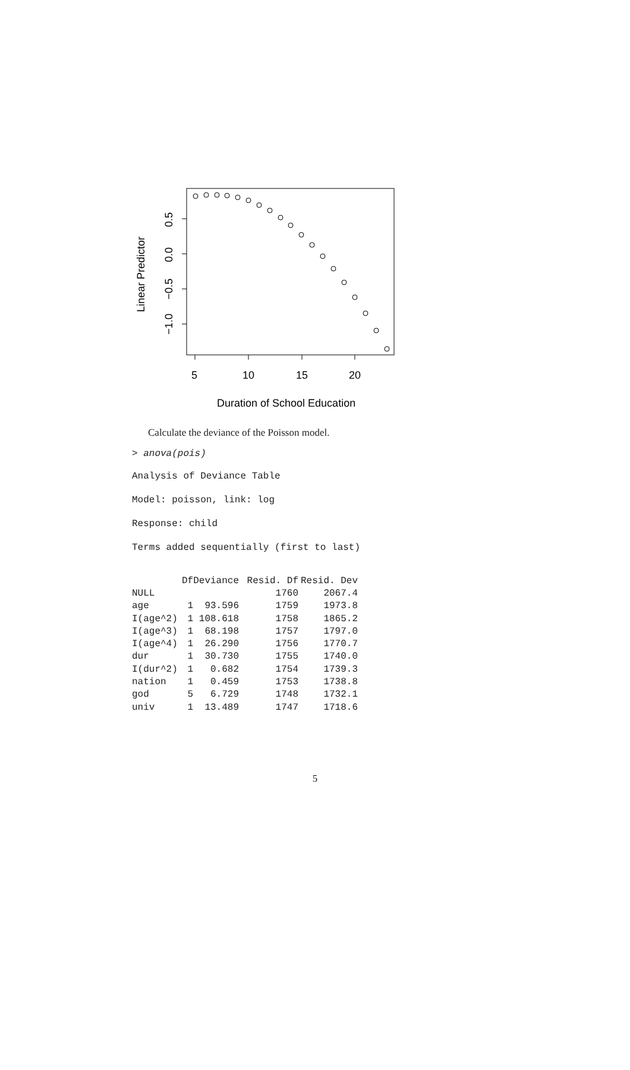5
10
15
20
Duration of School Education
0.5
0.0
−0.5
−1.0
Linear Predictor
Calculate the deviance of the Poisson model.
> anova(pois)
Analysis of Deviance Table
Model: poisson, link: log
Response: child
Terms added sequentially (first to last)
| | Df | Deviance | Resid. Df | Resid. Dev |
| --- | --- | --- | --- | --- |
| NULL | | | 1760 | 2067.4 |
| age | 1 | 93.596 | 1759 | 1973.8 |
| I(age^2) | 1 | 108.618 | 1758 | 1865.2 |
| I(age^3) | 1 | 68.198 | 1757 | 1797.0 |
| I(age^4) | 1 | 26.290 | 1756 | 1770.7 |
| dur | 1 | 30.730 | 1755 | 1740.0 |
| I(dur^2) | 1 | 0.682 | 1754 | 1739.3 |
| nation | 1 | 0.459 | 1753 | 1738.8 |
| god | 5 | 6.729 | 1748 | 1732.1 |
| univ | 1 | 13.489 | 1747 | 1718.6 |
5